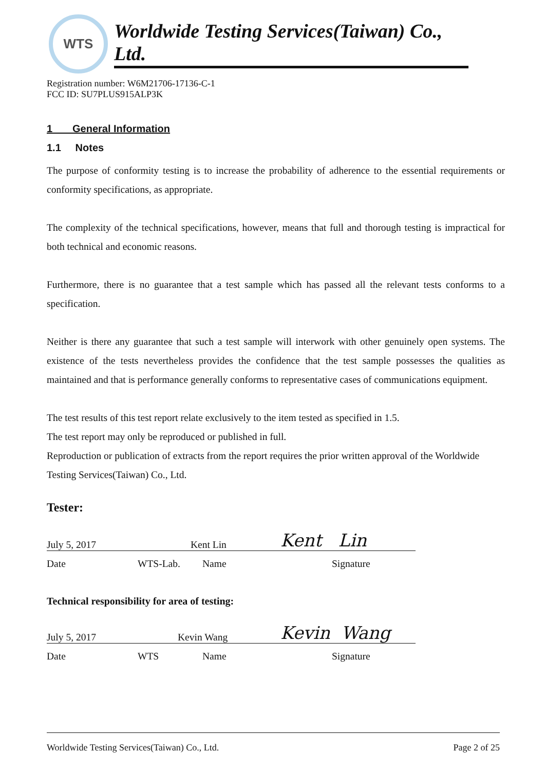WTS
Worldwide Testing Services(Taiwan) Co., Ltd.
Registration number: W6M21706-17136-C-1
FCC ID: SU7PLUS915ALP3K
1 General Information
1.1 Notes
The purpose of conformity testing is to increase the probability of adherence to the essential requirements or conformity specifications, as appropriate.
The complexity of the technical specifications, however, means that full and thorough testing is impractical for both technical and economic reasons.
Furthermore, there is no guarantee that a test sample which has passed all the relevant tests conforms to a specification.
Neither is there any guarantee that such a test sample will interwork with other genuinely open systems. The existence of the tests nevertheless provides the confidence that the test sample possesses the qualities as maintained and that is performance generally conforms to representative cases of communications equipment.
The test results of this test report relate exclusively to the item tested as specified in 1.5.
The test report may only be reproduced or published in full.
Reproduction or publication of extracts from the report requires the prior written approval of the Worldwide Testing Services(Taiwan) Co., Ltd.
Tester:
July 5, 2017 Kent Lin Kent Lin
Date WTS-Lab. Name Signature
Technical responsibility for area of testing:
July 5, 2017 Kevin Wang Kevin Wang
Date WTS Name Signature
Worldwide Testing Services(Taiwan) Co., Ltd. Page 2 of 25